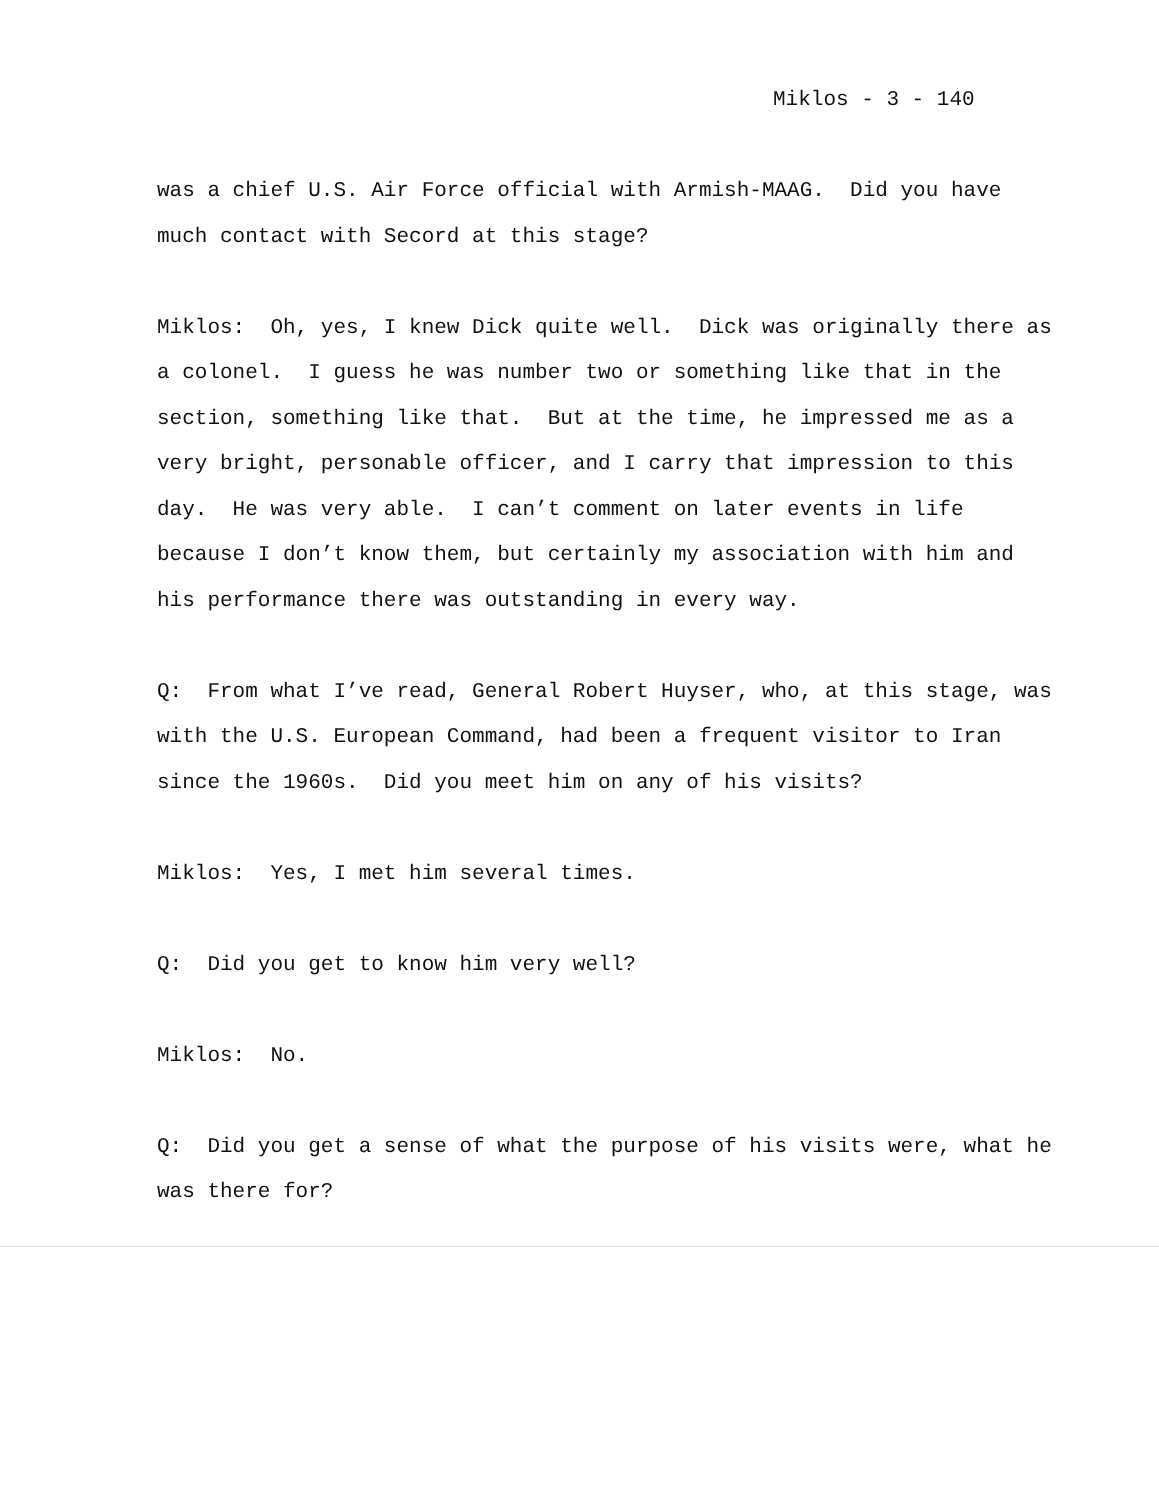Miklos - 3 - 140
was a chief U.S. Air Force official with Armish-MAAG. Did you have much contact with Secord at this stage?
Miklos: Oh, yes, I knew Dick quite well. Dick was originally there as a colonel. I guess he was number two or something like that in the section, something like that. But at the time, he impressed me as a very bright, personable officer, and I carry that impression to this day. He was very able. I can’t comment on later events in life because I don’t know them, but certainly my association with him and his performance there was outstanding in every way.
Q: From what I’ve read, General Robert Huyser, who, at this stage, was with the U.S. European Command, had been a frequent visitor to Iran since the 1960s. Did you meet him on any of his visits?
Miklos: Yes, I met him several times.
Q: Did you get to know him very well?
Miklos: No.
Q: Did you get a sense of what the purpose of his visits were, what he was there for?